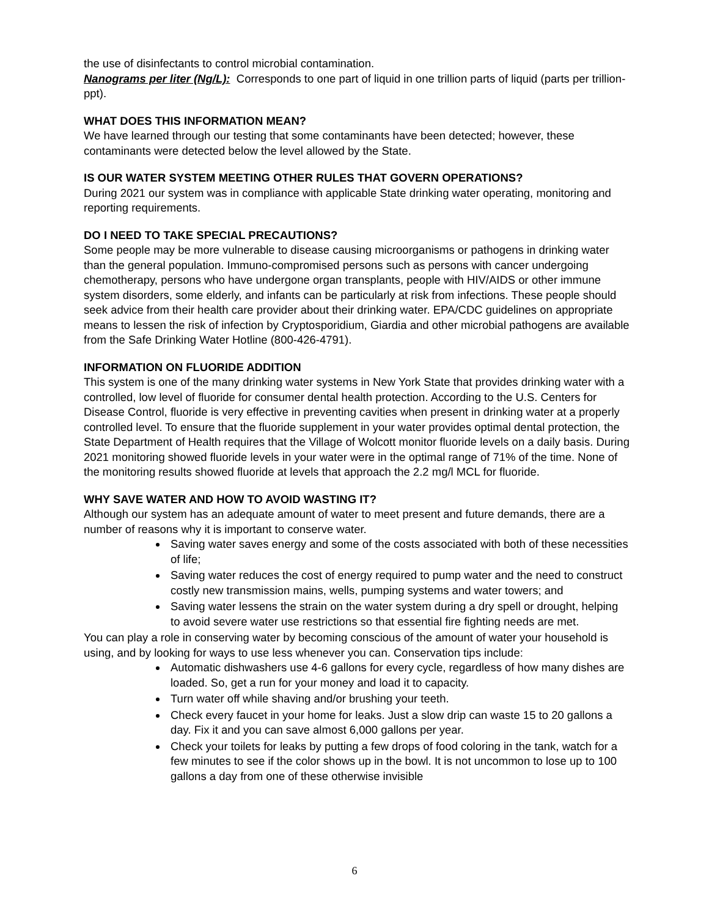the use of disinfectants to control microbial contamination.
Nanograms per liter (Ng/L): Corresponds to one part of liquid in one trillion parts of liquid (parts per trillion-ppt).
WHAT DOES THIS INFORMATION MEAN?
We have learned through our testing that some contaminants have been detected; however, these contaminants were detected below the level allowed by the State.
IS OUR WATER SYSTEM MEETING OTHER RULES THAT GOVERN OPERATIONS?
During 2021 our system was in compliance with applicable State drinking water operating, monitoring and reporting requirements.
DO I NEED TO TAKE SPECIAL PRECAUTIONS?
Some people may be more vulnerable to disease causing microorganisms or pathogens in drinking water than the general population. Immuno-compromised persons such as persons with cancer undergoing chemotherapy, persons who have undergone organ transplants, people with HIV/AIDS or other immune system disorders, some elderly, and infants can be particularly at risk from infections. These people should seek advice from their health care provider about their drinking water. EPA/CDC guidelines on appropriate means to lessen the risk of infection by Cryptosporidium, Giardia and other microbial pathogens are available from the Safe Drinking Water Hotline (800-426-4791).
INFORMATION ON FLUORIDE ADDITION
This system is one of the many drinking water systems in New York State that provides drinking water with a controlled, low level of fluoride for consumer dental health protection. According to the U.S. Centers for Disease Control, fluoride is very effective in preventing cavities when present in drinking water at a properly controlled level. To ensure that the fluoride supplement in your water provides optimal dental protection, the State Department of Health requires that the Village of Wolcott monitor fluoride levels on a daily basis. During 2021 monitoring showed fluoride levels in your water were in the optimal range of 71% of the time. None of the monitoring results showed fluoride at levels that approach the 2.2 mg/l MCL for fluoride.
WHY SAVE WATER AND HOW TO AVOID WASTING IT?
Although our system has an adequate amount of water to meet present and future demands, there are a number of reasons why it is important to conserve water.
Saving water saves energy and some of the costs associated with both of these necessities of life;
Saving water reduces the cost of energy required to pump water and the need to construct costly new transmission mains, wells, pumping systems and water towers; and
Saving water lessens the strain on the water system during a dry spell or drought, helping to avoid severe water use restrictions so that essential fire fighting needs are met.
You can play a role in conserving water by becoming conscious of the amount of water your household is using, and by looking for ways to use less whenever you can. Conservation tips include:
Automatic dishwashers use 4-6 gallons for every cycle, regardless of how many dishes are loaded. So, get a run for your money and load it to capacity.
Turn water off while shaving and/or brushing your teeth.
Check every faucet in your home for leaks. Just a slow drip can waste 15 to 20 gallons a day. Fix it and you can save almost 6,000 gallons per year.
Check your toilets for leaks by putting a few drops of food coloring in the tank, watch for a few minutes to see if the color shows up in the bowl. It is not uncommon to lose up to 100 gallons a day from one of these otherwise invisible
6